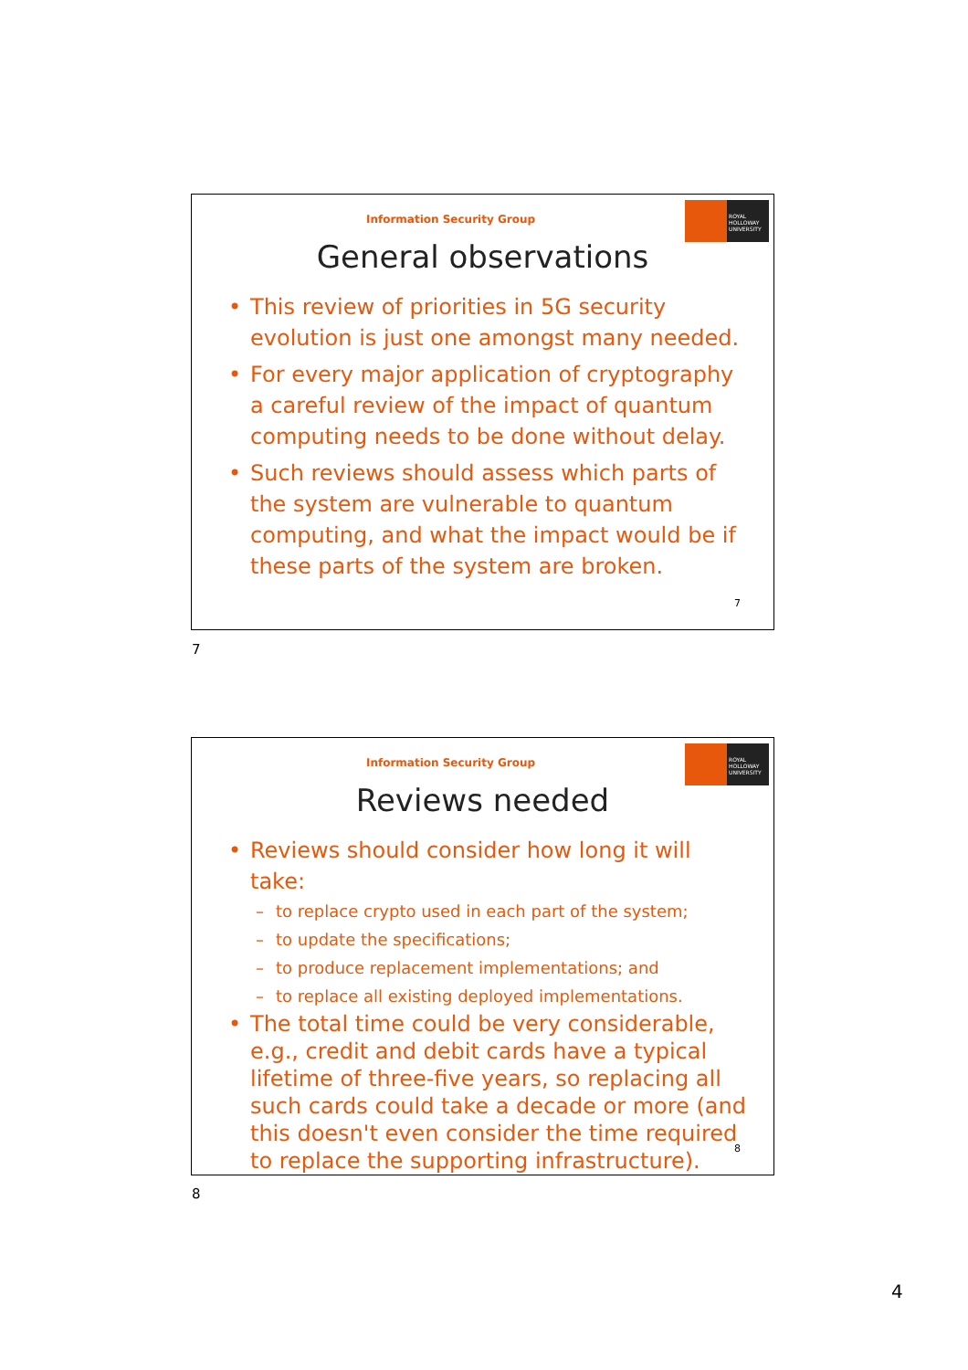Information Security Group
ROYAL HOLLOWAY UNIVERSITY
General observations
• This review of priorities in 5G security evolution is just one amongst many needed.
• For every major application of cryptography a careful review of the impact of quantum computing needs to be done without delay.
• Such reviews should assess which parts of the system are vulnerable to quantum computing, and what the impact would be if these parts of the system are broken.
7
7
Information Security Group
ROYAL HOLLOWAY UNIVERSITY
Reviews needed
• Reviews should consider how long it will take:
– to replace crypto used in each part of the system;
– to update the specifications;
– to produce replacement implementations; and
– to replace all existing deployed implementations.
• The total time could be very considerable, e.g., credit and debit cards have a typical lifetime of three-five years, so replacing all such cards could take a decade or more (and this doesn't even consider the time required to replace the supporting infrastructure).
8
8
4